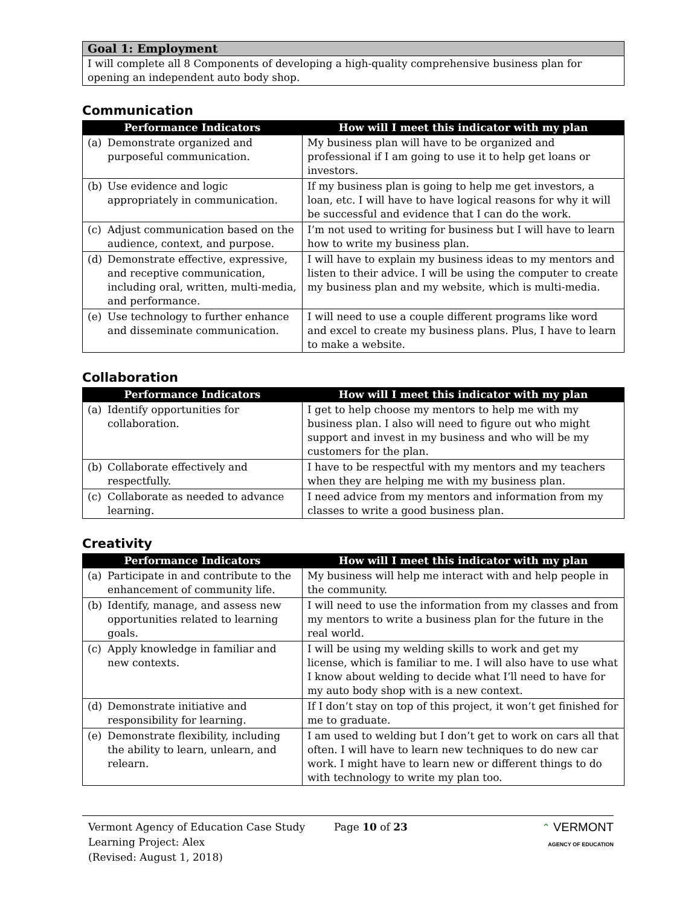| Goal 1: Employment |
| --- |
| I will complete all 8 Components of developing a high-quality comprehensive business plan for opening an independent auto body shop. |
Communication
| Performance Indicators | How will I meet this indicator with my plan |
| --- | --- |
| (a) Demonstrate organized and purposeful communication. | My business plan will have to be organized and professional if I am going to use it to help get loans or investors. |
| (b) Use evidence and logic appropriately in communication. | If my business plan is going to help me get investors, a loan, etc. I will have to have logical reasons for why it will be successful and evidence that I can do the work. |
| (c) Adjust communication based on the audience, context, and purpose. | I’m not used to writing for business but I will have to learn how to write my business plan. |
| (d) Demonstrate effective, expressive, and receptive communication, including oral, written, multi-media, and performance. | I will have to explain my business ideas to my mentors and listen to their advice. I will be using the computer to create my business plan and my website, which is multi-media. |
| (e) Use technology to further enhance and disseminate communication. | I will need to use a couple different programs like word and excel to create my business plans. Plus, I have to learn to make a website. |
Collaboration
| Performance Indicators | How will I meet this indicator with my plan |
| --- | --- |
| (a) Identify opportunities for collaboration. | I get to help choose my mentors to help me with my business plan. I also will need to figure out who might support and invest in my business and who will be my customers for the plan. |
| (b) Collaborate effectively and respectfully. | I have to be respectful with my mentors and my teachers when they are helping me with my business plan. |
| (c) Collaborate as needed to advance learning. | I need advice from my mentors and information from my classes to write a good business plan. |
Creativity
| Performance Indicators | How will I meet this indicator with my plan |
| --- | --- |
| (a) Participate in and contribute to the enhancement of community life. | My business will help me interact with and help people in the community. |
| (b) Identify, manage, and assess new opportunities related to learning goals. | I will need to use the information from my classes and from my mentors to write a business plan for the future in the real world. |
| (c) Apply knowledge in familiar and new contexts. | I will be using my welding skills to work and get my license, which is familiar to me. I will also have to use what I know about welding to decide what I’ll need to have for my auto body shop with is a new context. |
| (d) Demonstrate initiative and responsibility for learning. | If I don’t stay on top of this project, it won’t get finished for me to graduate. |
| (e) Demonstrate flexibility, including the ability to learn, unlearn, and relearn. | I am used to welding but I don’t get to work on cars all that often. I will have to learn new techniques to do new car work. I might have to learn new or different things to do with technology to write my plan too. |
Vermont Agency of Education Case Study
Learning Project: Alex
(Revised: August 1, 2018)
Page 10 of 23 ⌃ VERMONT
AGENCY OF EDUCATION